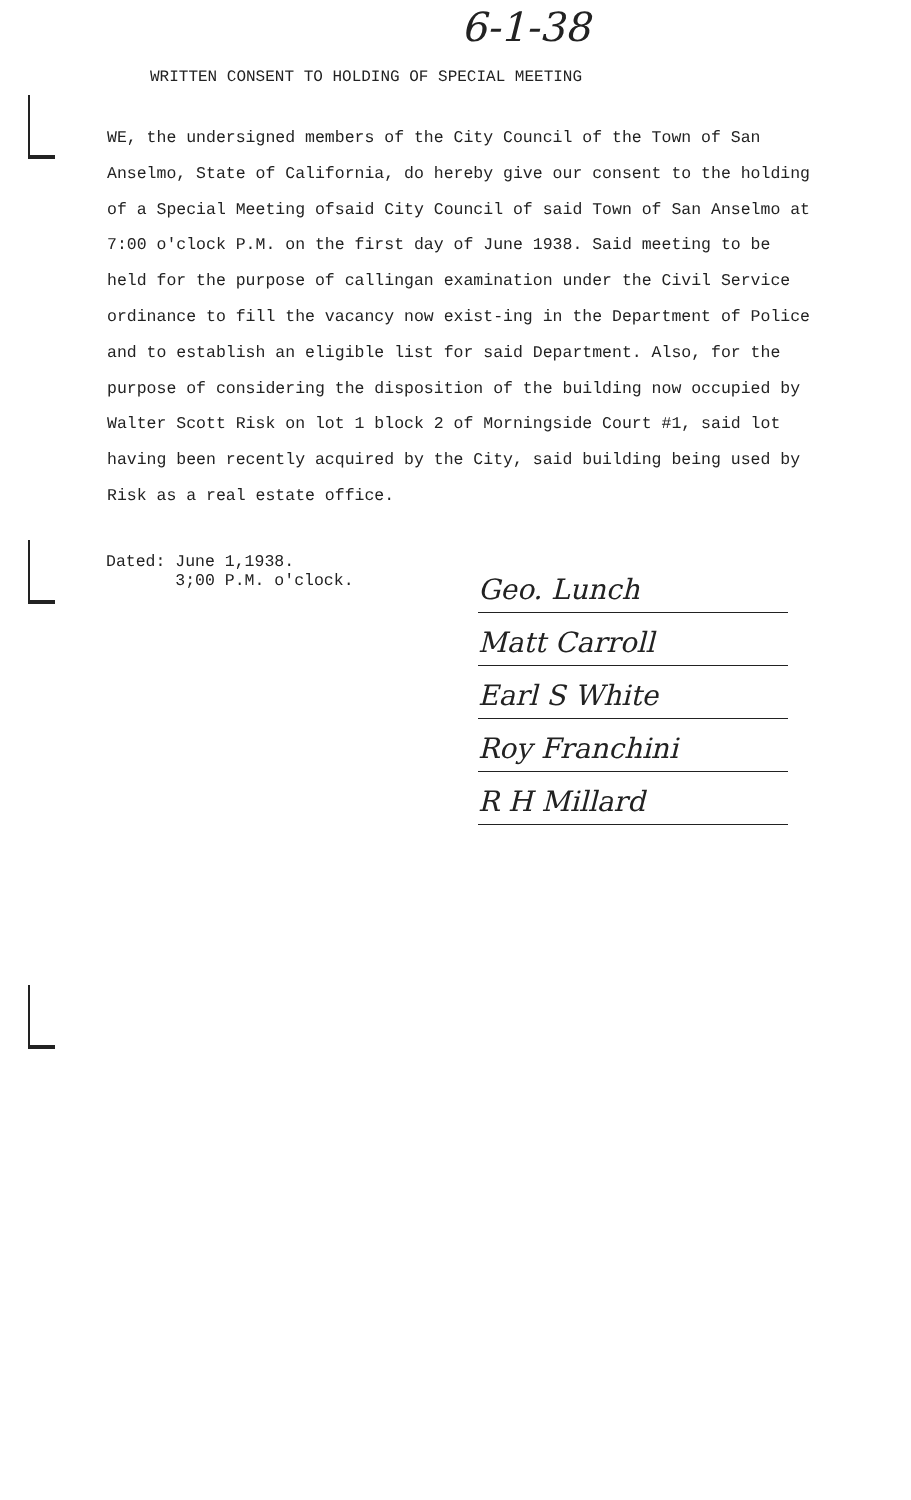6-1-38
WRITTEN CONSENT TO HOLDING OF SPECIAL MEETING
WE, the undersigned members of the City Council of the Town of San Anselmo, State of California, do hereby give our consent to the holding of a Special Meeting ofsaid City Council of said Town of San Anselmo at 7:00 o'clock P.M. on the first day of June 1938. Said meeting to be held for the purpose of callingan examination under the Civil Service ordinance to fill the vacancy now exist-ing in the Department of Police and to establish an eligible list for said Department. Also, for the purpose of considering the disposition of the building now occupied by Walter Scott Risk on lot 1 block 2 of Morningside Court #1, said lot having been recently acquired by the City, said building being used by Risk as a real estate office.
Dated: June 1,1938. 3;00 P.M. o'clock.
Geo. Lunch
Matt Carroll
Earl S White
Roy Franchini
R H Millard